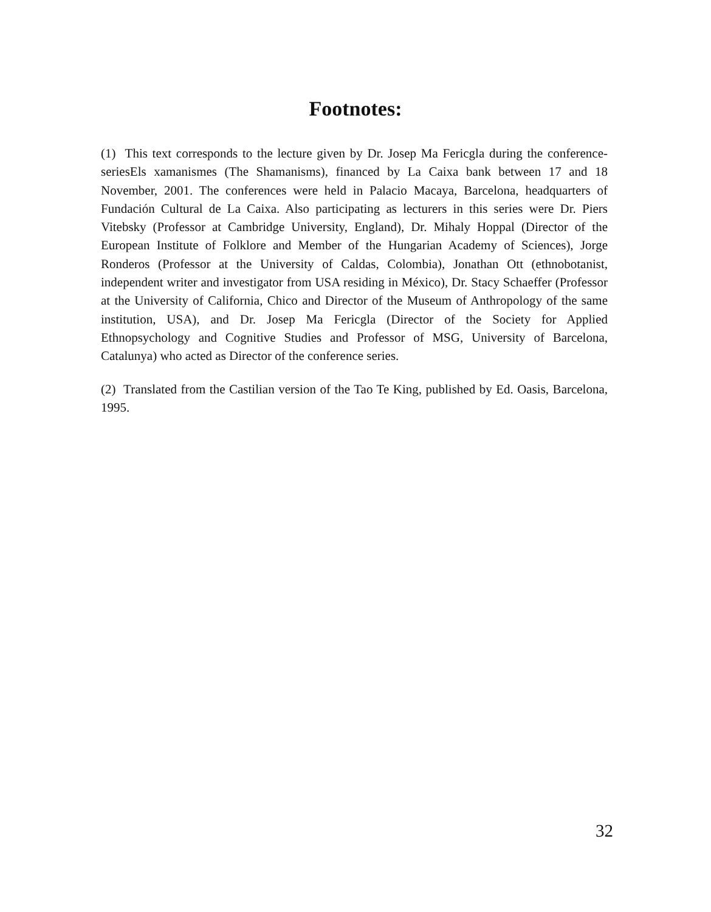Footnotes:
(1) This text corresponds to the lecture given by Dr. Josep Ma Fericgla during the conference-seriesEls xamanismes (The Shamanisms), financed by La Caixa bank between 17 and 18 November, 2001. The conferences were held in Palacio Macaya, Barcelona, headquarters of Fundación Cultural de La Caixa. Also participating as lecturers in this series were Dr. Piers Vitebsky (Professor at Cambridge University, England), Dr. Mihaly Hoppal (Director of the European Institute of Folklore and Member of the Hungarian Academy of Sciences), Jorge Ronderos (Professor at the University of Caldas, Colombia), Jonathan Ott (ethnobotanist, independent writer and investigator from USA residing in México), Dr. Stacy Schaeffer (Professor at the University of California, Chico and Director of the Museum of Anthropology of the same institution, USA), and Dr. Josep Ma Fericgla (Director of the Society for Applied Ethnopsychology and Cognitive Studies and Professor of MSG, University of Barcelona, Catalunya) who acted as Director of the conference series.
(2) Translated from the Castilian version of the Tao Te King, published by Ed. Oasis, Barcelona, 1995.
32